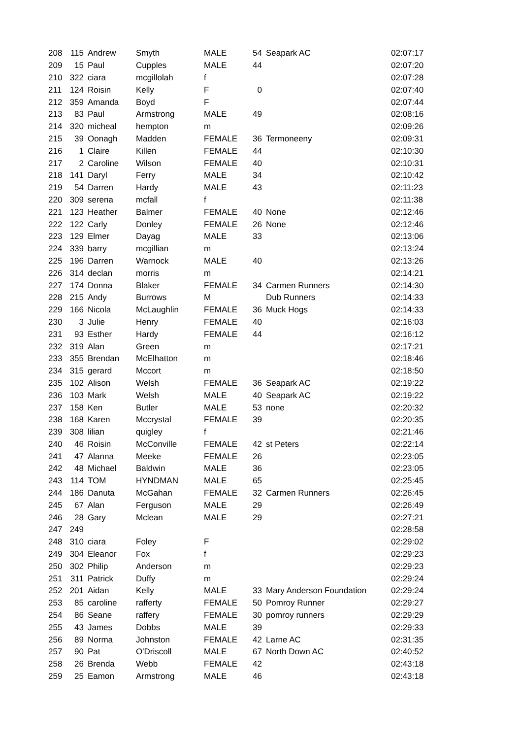| 208 | 115 | Andrew | Smyth | MALE | 54 | Seapark AC | 02:07:17 |
| 209 | 15 | Paul | Cupples | MALE | 44 | | 02:07:20 |
| 210 | 322 | ciara | mcgillolah | f | | | 02:07:28 |
| 211 | 124 | Roisin | Kelly | F | 0 | | 02:07:40 |
| 212 | 359 | Amanda | Boyd | F | | | 02:07:44 |
| 213 | 83 | Paul | Armstrong | MALE | 49 | | 02:08:16 |
| 214 | 320 | micheal | hempton | m | | | 02:09:26 |
| 215 | 39 | Oonagh | Madden | FEMALE | 36 | Termoneeny | 02:09:31 |
| 216 | 1 | Claire | Killen | FEMALE | 44 | | 02:10:30 |
| 217 | 2 | Caroline | Wilson | FEMALE | 40 | | 02:10:31 |
| 218 | 141 | Daryl | Ferry | MALE | 34 | | 02:10:42 |
| 219 | 54 | Darren | Hardy | MALE | 43 | | 02:11:23 |
| 220 | 309 | serena | mcfall | f | | | 02:11:38 |
| 221 | 123 | Heather | Balmer | FEMALE | 40 | None | 02:12:46 |
| 222 | 122 | Carly | Donley | FEMALE | 26 | None | 02:12:46 |
| 223 | 129 | Elmer | Dayag | MALE | 33 | | 02:13:06 |
| 224 | 339 | barry | mcgillian | m | | | 02:13:24 |
| 225 | 196 | Darren | Warnock | MALE | 40 | | 02:13:26 |
| 226 | 314 | declan | morris | m | | | 02:14:21 |
| 227 | 174 | Donna | Blaker | FEMALE | 34 | Carmen Runners | 02:14:30 |
| 228 | 215 | Andy | Burrows | M | | Dub Runners | 02:14:33 |
| 229 | 166 | Nicola | McLaughlin | FEMALE | 36 | Muck Hogs | 02:14:33 |
| 230 | 3 | Julie | Henry | FEMALE | 40 | | 02:16:03 |
| 231 | 93 | Esther | Hardy | FEMALE | 44 | | 02:16:12 |
| 232 | 319 | Alan | Green | m | | | 02:17:21 |
| 233 | 355 | Brendan | McElhatton | m | | | 02:18:46 |
| 234 | 315 | gerard | Mccort | m | | | 02:18:50 |
| 235 | 102 | Alison | Welsh | FEMALE | 36 | Seapark AC | 02:19:22 |
| 236 | 103 | Mark | Welsh | MALE | 40 | Seapark AC | 02:19:22 |
| 237 | 158 | Ken | Butler | MALE | 53 | none | 02:20:32 |
| 238 | 168 | Karen | Mccrystal | FEMALE | 39 | | 02:20:35 |
| 239 | 308 | lilian | quigley | f | | | 02:21:46 |
| 240 | 46 | Roisin | McConville | FEMALE | 42 | st Peters | 02:22:14 |
| 241 | 47 | Alanna | Meeke | FEMALE | 26 | | 02:23:05 |
| 242 | 48 | Michael | Baldwin | MALE | 36 | | 02:23:05 |
| 243 | 114 | TOM | HYNDMAN | MALE | 65 | | 02:25:45 |
| 244 | 186 | Danuta | McGahan | FEMALE | 32 | Carmen Runners | 02:26:45 |
| 245 | 67 | Alan | Ferguson | MALE | 29 | | 02:26:49 |
| 246 | 28 | Gary | Mclean | MALE | 29 | | 02:27:21 |
| 247 | 249 | | | | | | 02:28:58 |
| 248 | 310 | ciara | Foley | F | | | 02:29:02 |
| 249 | 304 | Eleanor | Fox | f | | | 02:29:23 |
| 250 | 302 | Philip | Anderson | m | | | 02:29:23 |
| 251 | 311 | Patrick | Duffy | m | | | 02:29:24 |
| 252 | 201 | Aidan | Kelly | MALE | 33 | Mary Anderson Foundation | 02:29:24 |
| 253 | 85 | caroline | rafferty | FEMALE | 50 | Pomroy Runner | 02:29:27 |
| 254 | 86 | Seane | raffery | FEMALE | 30 | pomroy runners | 02:29:29 |
| 255 | 43 | James | Dobbs | MALE | 39 | | 02:29:33 |
| 256 | 89 | Norma | Johnston | FEMALE | 42 | Larne AC | 02:31:35 |
| 257 | 90 | Pat | O'Driscoll | MALE | 67 | North Down AC | 02:40:52 |
| 258 | 26 | Brenda | Webb | FEMALE | 42 | | 02:43:18 |
| 259 | 25 | Eamon | Armstrong | MALE | 46 | | 02:43:18 |